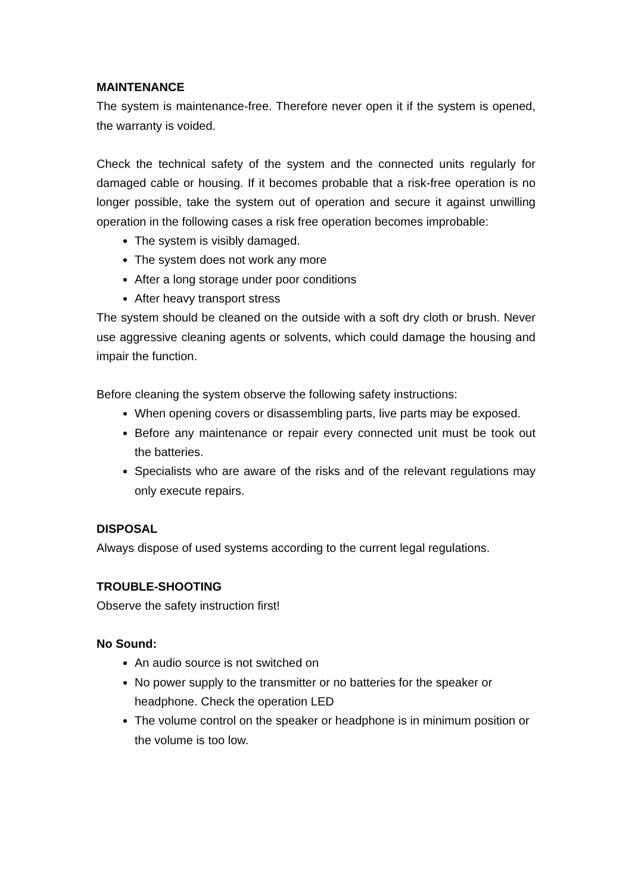MAINTENANCE
The system is maintenance-free. Therefore never open it if the system is opened, the warranty is voided.
Check the technical safety of the system and the connected units regularly for damaged cable or housing. If it becomes probable that a risk-free operation is no longer possible, take the system out of operation and secure it against unwilling operation in the following cases a risk free operation becomes improbable:
The system is visibly damaged.
The system does not work any more
After a long storage under poor conditions
After heavy transport stress
The system should be cleaned on the outside with a soft dry cloth or brush. Never use aggressive cleaning agents or solvents, which could damage the housing and impair the function.
Before cleaning the system observe the following safety instructions:
When opening covers or disassembling parts, live parts may be exposed.
Before any maintenance or repair every connected unit must be took out the batteries.
Specialists who are aware of the risks and of the relevant regulations may only execute repairs.
DISPOSAL
Always dispose of used systems according to the current legal regulations.
TROUBLE-SHOOTING
Observe the safety instruction first!
No Sound:
An audio source is not switched on
No power supply to the transmitter or no batteries for the speaker or headphone. Check the operation LED
The volume control on the speaker or headphone is in minimum position or the volume is too low.